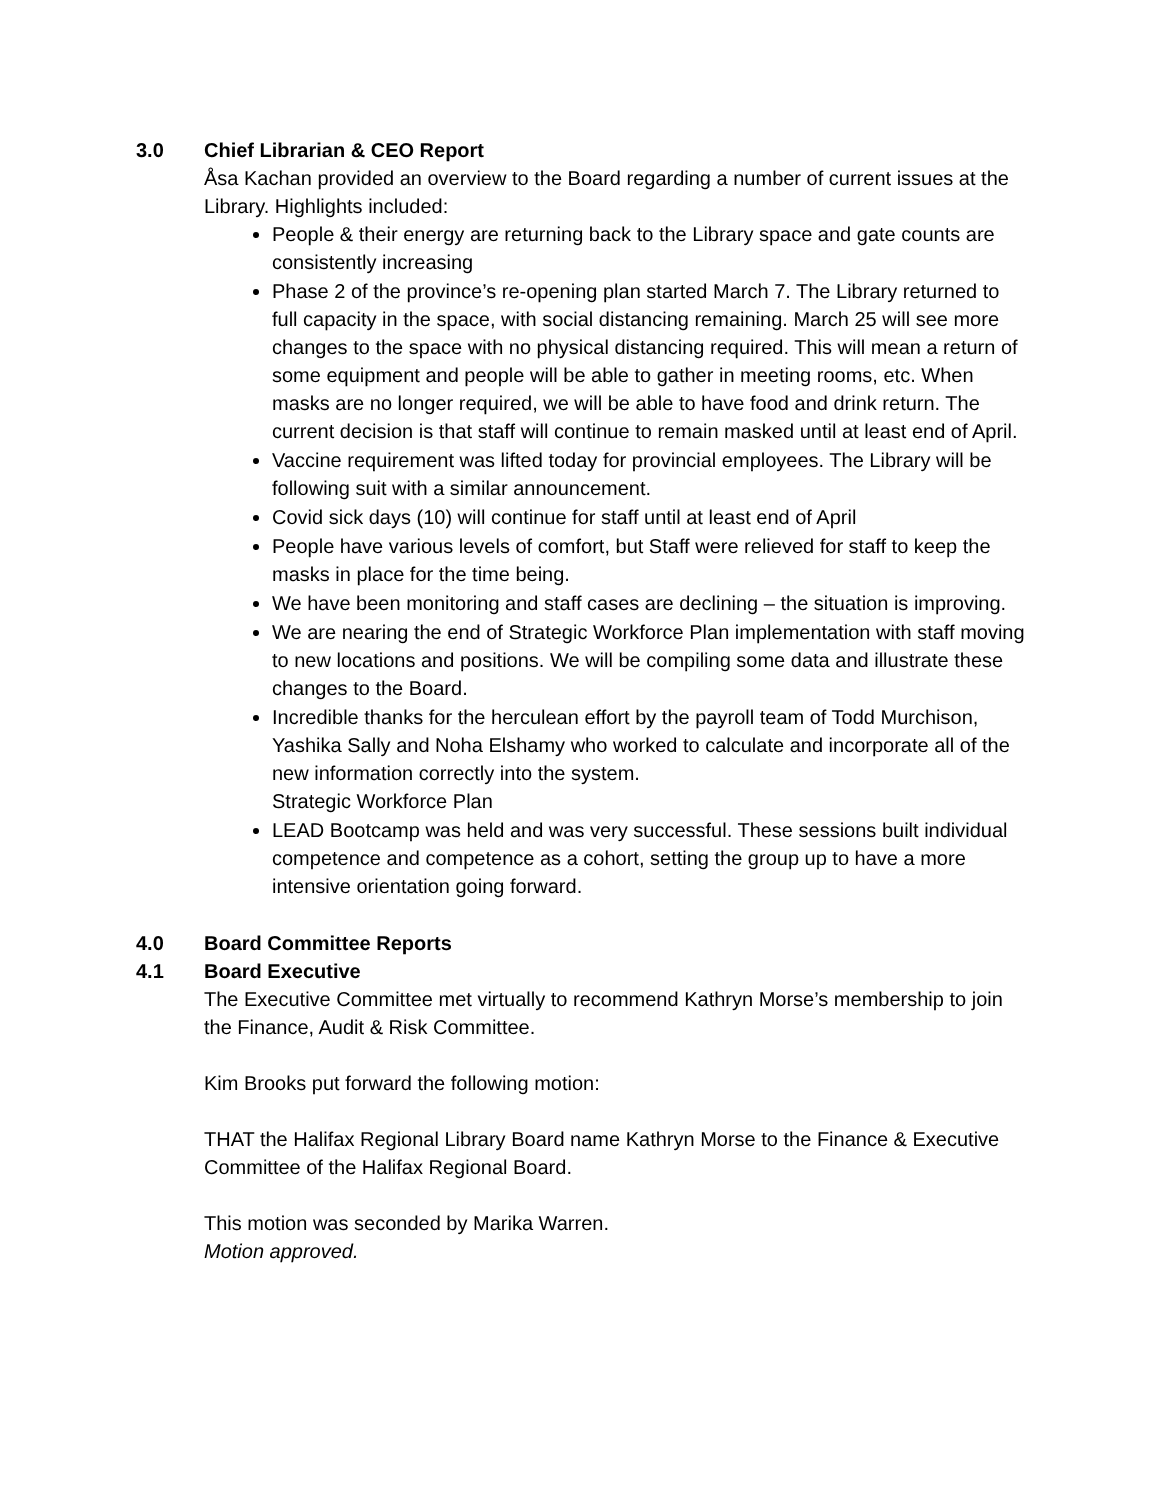3.0 Chief Librarian & CEO Report
Åsa Kachan provided an overview to the Board regarding a number of current issues at the Library. Highlights included:
People & their energy are returning back to the Library space and gate counts are consistently increasing
Phase 2 of the province’s re-opening plan started March 7. The Library returned to full capacity in the space, with social distancing remaining. March 25 will see more changes to the space with no physical distancing required. This will mean a return of some equipment and people will be able to gather in meeting rooms, etc. When masks are no longer required, we will be able to have food and drink return. The current decision is that staff will continue to remain masked until at least end of April.
Vaccine requirement was lifted today for provincial employees. The Library will be following suit with a similar announcement.
Covid sick days (10) will continue for staff until at least end of April
People have various levels of comfort, but Staff were relieved for staff to keep the masks in place for the time being.
We have been monitoring and staff cases are declining – the situation is improving.
We are nearing the end of Strategic Workforce Plan implementation with staff moving to new locations and positions. We will be compiling some data and illustrate these changes to the Board.
Incredible thanks for the herculean effort by the payroll team of Todd Murchison, Yashika Sally and Noha Elshamy who worked to calculate and incorporate all of the new information correctly into the system.
Strategic Workforce Plan
LEAD Bootcamp was held and was very successful. These sessions built individual competence and competence as a cohort, setting the group up to have a more intensive orientation going forward.
4.0 Board Committee Reports
4.1 Board Executive
The Executive Committee met virtually to recommend Kathryn Morse’s membership to join the Finance, Audit & Risk Committee.
Kim Brooks put forward the following motion:
THAT the Halifax Regional Library Board name Kathryn Morse to the Finance & Executive Committee of the Halifax Regional Board.
This motion was seconded by Marika Warren.
Motion approved.